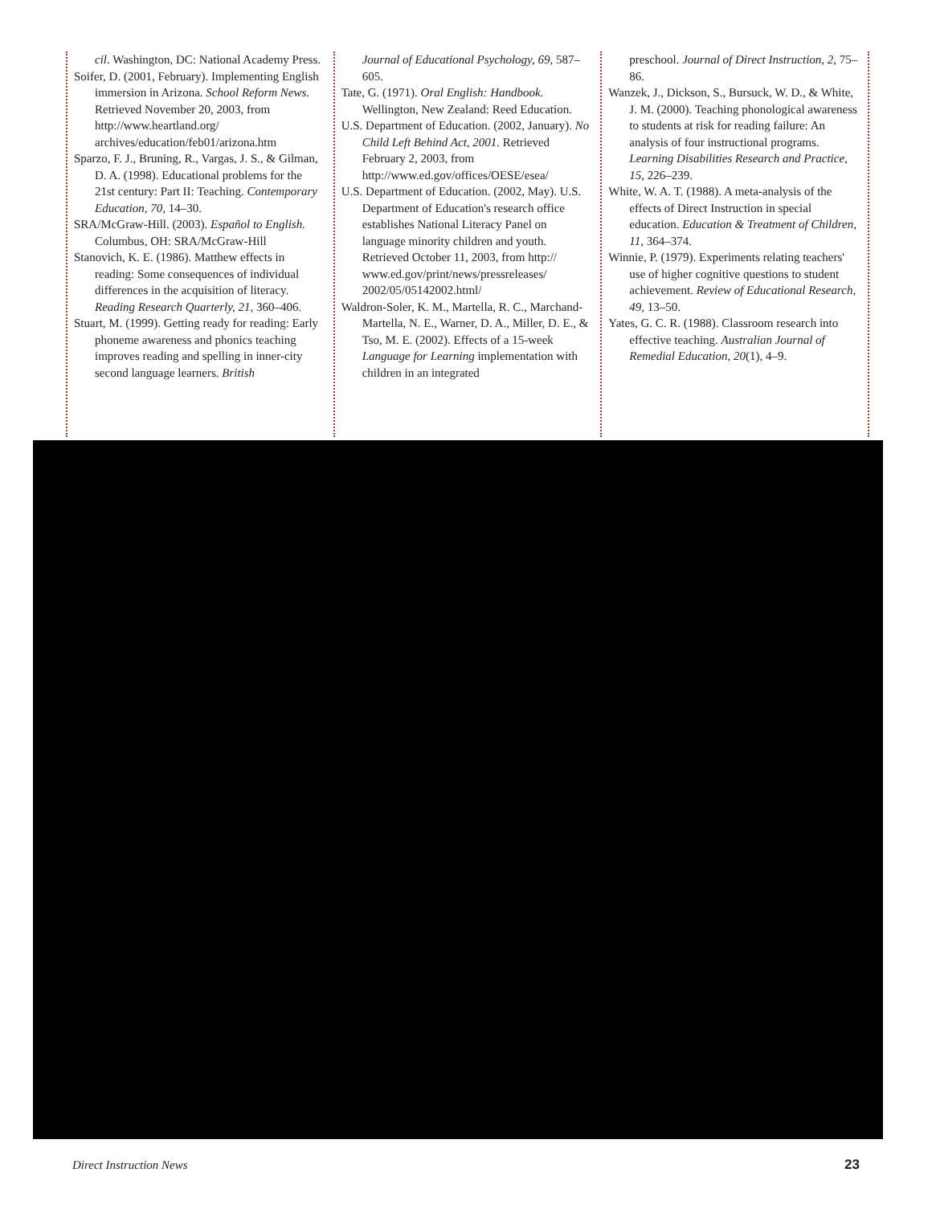cil. Washington, DC: National Academy Press.
Soifer, D. (2001, February). Implementing English immersion in Arizona. School Reform News. Retrieved November 20, 2003, from http://www.heartland.org/ archives/education/feb01/arizona.htm
Sparzo, F. J., Bruning, R., Vargas, J. S., & Gilman, D. A. (1998). Educational problems for the 21st century: Part II: Teaching. Contemporary Education, 70, 14–30.
SRA/McGraw-Hill. (2003). Español to English. Columbus, OH: SRA/McGraw-Hill
Stanovich, K. E. (1986). Matthew effects in reading: Some consequences of individual differences in the acquisition of literacy. Reading Research Quarterly, 21, 360–406.
Stuart, M. (1999). Getting ready for reading: Early phoneme awareness and phonics teaching improves reading and spelling in inner-city second language learners. British
Journal of Educational Psychology, 69, 587–605.
Tate, G. (1971). Oral English: Handbook. Wellington, New Zealand: Reed Education.
U.S. Department of Education. (2002, January). No Child Left Behind Act, 2001. Retrieved February 2, 2003, from http://www.ed.gov/offices/OESE/esea/
U.S. Department of Education. (2002, May). U.S. Department of Education's research office establishes National Literacy Panel on language minority children and youth. Retrieved October 11, 2003, from http:// www.ed.gov/print/news/pressreleases/ 2002/05/05142002.html/
Waldron-Soler, K. M., Martella, R. C., Marchand-Martella, N. E., Warner, D. A., Miller, D. E., & Tso, M. E. (2002). Effects of a 15-week Language for Learning implementation with children in an integrated
preschool. Journal of Direct Instruction, 2, 75–86.
Wanzek, J., Dickson, S., Bursuck, W. D., & White, J. M. (2000). Teaching phonological awareness to students at risk for reading failure: An analysis of four instructional programs. Learning Disabilities Research and Practice, 15, 226–239.
White, W. A. T. (1988). A meta-analysis of the effects of Direct Instruction in special education. Education & Treatment of Children, 11, 364–374.
Winnie, P. (1979). Experiments relating teachers' use of higher cognitive questions to student achievement. Review of Educational Research, 49, 13–50.
Yates, G. C. R. (1988). Classroom research into effective teaching. Australian Journal of Remedial Education, 20(1), 4–9.
Direct Instruction News 23